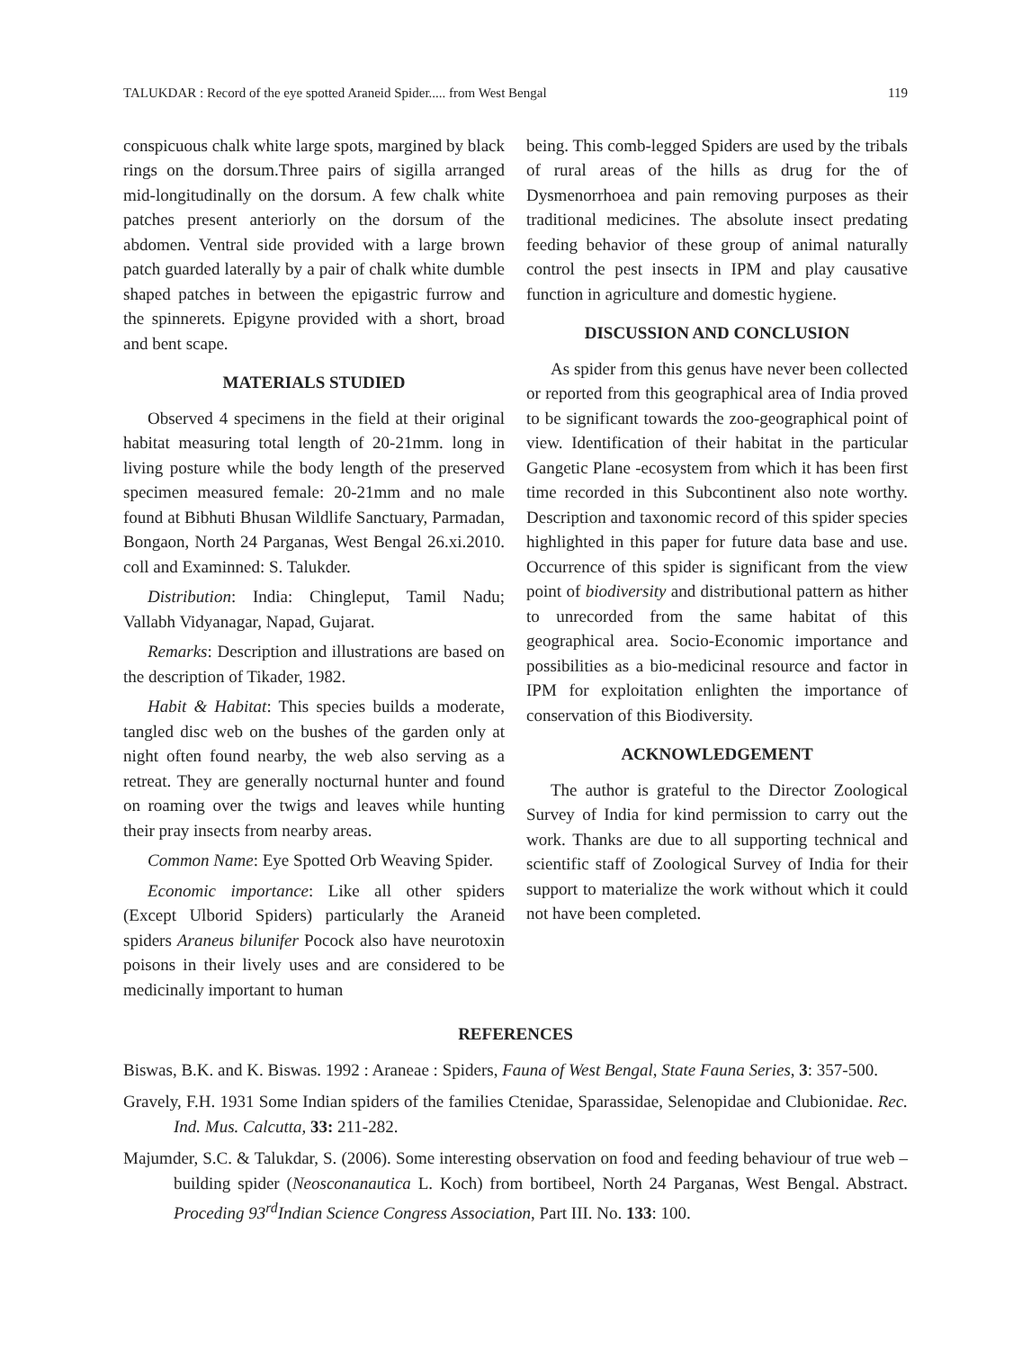TALUKDAR : Record of the eye spotted Araneid Spider..... from West Bengal 119
conspicuous chalk white large spots, margined by black rings on the dorsum.Three pairs of sigilla arranged mid-longitudinally on the dorsum. A few chalk white patches present anteriorly on the dorsum of the abdomen. Ventral side provided with a large brown patch guarded laterally by a pair of chalk white dumble shaped patches in between the epigastric furrow and the spinnerets. Epigyne provided with a short, broad and bent scape.
MATERIALS STUDIED
Observed 4 specimens in the field at their original habitat measuring total length of 20-21mm. long in living posture while the body length of the preserved specimen measured female: 20-21mm and no male found at Bibhuti Bhusan Wildlife Sanctuary, Parmadan, Bongaon, North 24 Parganas, West Bengal 26.xi.2010. coll and Examinned: S. Talukder.
Distribution: India: Chingleput, Tamil Nadu; Vallabh Vidyanagar, Napad, Gujarat.
Remarks: Description and illustrations are based on the description of Tikader, 1982.
Habit & Habitat: This species builds a moderate, tangled disc web on the bushes of the garden only at night often found nearby, the web also serving as a retreat. They are generally nocturnal hunter and found on roaming over the twigs and leaves while hunting their pray insects from nearby areas.
Common Name: Eye Spotted Orb Weaving Spider.
Economic importance: Like all other spiders (Except Ulborid Spiders) particularly the Araneid spiders Araneus bilunifer Pocock also have neurotoxin poisons in their lively uses and are considered to be medicinally important to human
being. This comb-legged Spiders are used by the tribals of rural areas of the hills as drug for the of Dysmenorrhoea and pain removing purposes as their traditional medicines. The absolute insect predating feeding behavior of these group of animal naturally control the pest insects in IPM and play causative function in agriculture and domestic hygiene.
DISCUSSION AND CONCLUSION
As spider from this genus have never been collected or reported from this geographical area of India proved to be significant towards the zoo-geographical point of view. Identification of their habitat in the particular Gangetic Plane -ecosystem from which it has been first time recorded in this Subcontinent also note worthy. Description and taxonomic record of this spider species highlighted in this paper for future data base and use. Occurrence of this spider is significant from the view point of biodiversity and distributional pattern as hither to unrecorded from the same habitat of this geographical area. Socio-Economic importance and possibilities as a bio-medicinal resource and factor in IPM for exploitation enlighten the importance of conservation of this Biodiversity.
ACKNOWLEDGEMENT
The author is grateful to the Director Zoological Survey of India for kind permission to carry out the work. Thanks are due to all supporting technical and scientific staff of Zoological Survey of India for their support to materialize the work without which it could not have been completed.
REFERENCES
Biswas, B.K. and K. Biswas. 1992 : Araneae : Spiders, Fauna of West Bengal, State Fauna Series, 3: 357-500.
Gravely, F.H. 1931 Some Indian spiders of the families Ctenidae, Sparassidae, Selenopidae and Clubionidae. Rec. Ind. Mus. Calcutta, 33: 211-282.
Majumder, S.C. & Talukdar, S. (2006). Some interesting observation on food and feeding behaviour of true web –building spider (Neosconanautica L. Koch) from bortibeel, North 24 Parganas, West Bengal. Abstract. Proceding 93<sup>rd</sup>Indian Science Congress Association, Part III. No. 133: 100.